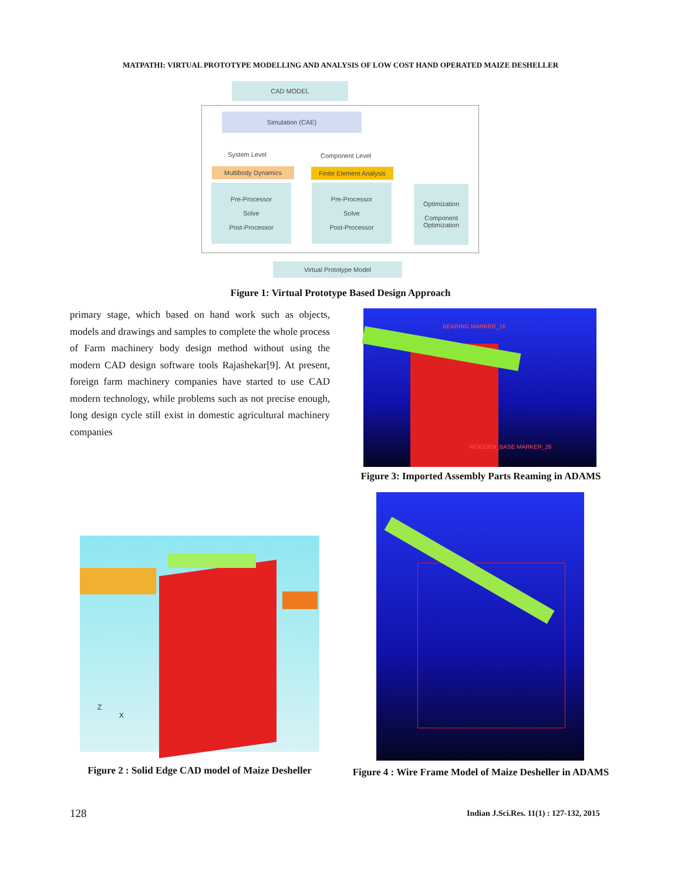MATPATHI: VIRTUAL PROTOTYPE MODELLING AND ANALYSIS OF LOW COST HAND OPERATED MAIZE DESHELLER
CAD MODEL
Simulation (CAE)
System Level Component Level
Multibody Dynamics
Finite Element Analysis
Pre-Processor
Solve
Post-Processor
Pre-Processor
Solve
Post-Processor
Optimization
Component Optimization
Virtual Prototype Model
Figure 1: Virtual Prototype Based Design Approach
primary stage, which based on hand work such as objects, models and drawings and samples to complete the whole process of Farm machinery body design method without using the modern CAD design software tools Rajashekar[9]. At present, foreign farm machinery companies have started to use CAD modern technology, while problems such as not precise enough, long design cycle still exist in domestic agricultural machinery companies
BEARING MARKER_16
WOODEN_BASE MARKER_26
Figure 3: Imported Assembly Parts Reaming in ADAMS
Z
X
Figure 2 : Solid Edge CAD model of Maize Desheller
Figure 4 : Wire Frame Model of Maize Desheller in ADAMS
128
Indian J.Sci.Res. 11(1) : 127-132, 2015